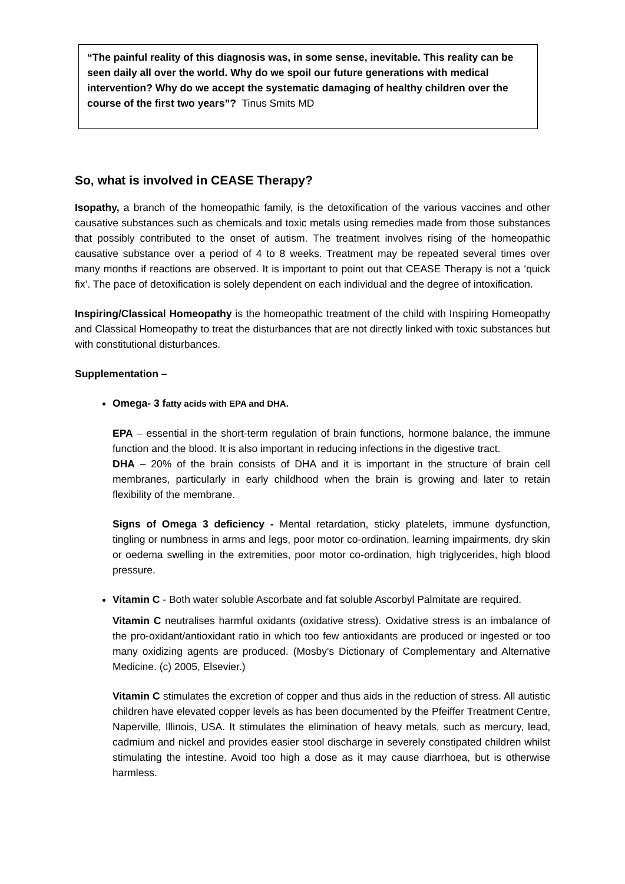“The painful reality of this diagnosis was, in some sense, inevitable. This reality can be seen daily all over the world. Why do we spoil our future generations with medical intervention? Why do we accept the systematic damaging of healthy children over the course of the first two years”? Tinus Smits MD
So, what is involved in CEASE Therapy?
Isopathy, a branch of the homeopathic family, is the detoxification of the various vaccines and other causative substances such as chemicals and toxic metals using remedies made from those substances that possibly contributed to the onset of autism. The treatment involves rising of the homeopathic causative substance over a period of 4 to 8 weeks. Treatment may be repeated several times over many months if reactions are observed. It is important to point out that CEASE Therapy is not a ‘quick fix’. The pace of detoxification is solely dependent on each individual and the degree of intoxification.
Inspiring/Classical Homeopathy is the homeopathic treatment of the child with Inspiring Homeopathy and Classical Homeopathy to treat the disturbances that are not directly linked with toxic substances but with constitutional disturbances.
Supplementation –
Omega- 3 fatty acids with EPA and DHA.
EPA – essential in the short-term regulation of brain functions, hormone balance, the immune function and the blood. It is also important in reducing infections in the digestive tract.
DHA – 20% of the brain consists of DHA and it is important in the structure of brain cell membranes, particularly in early childhood when the brain is growing and later to retain flexibility of the membrane.
Signs of Omega 3 deficiency - Mental retardation, sticky platelets, immune dysfunction, tingling or numbness in arms and legs, poor motor co-ordination, learning impairments, dry skin or oedema swelling in the extremities, poor motor co-ordination, high triglycerides, high blood pressure.
Vitamin C - Both water soluble Ascorbate and fat soluble Ascorbyl Palmitate are required.
Vitamin C neutralises harmful oxidants (oxidative stress). Oxidative stress is an imbalance of the pro-oxidant/antioxidant ratio in which too few antioxidants are produced or ingested or too many oxidizing agents are produced. (Mosby's Dictionary of Complementary and Alternative Medicine. (c) 2005, Elsevier.)
Vitamin C stimulates the excretion of copper and thus aids in the reduction of stress. All autistic children have elevated copper levels as has been documented by the Pfeiffer Treatment Centre, Naperville, Illinois, USA. It stimulates the elimination of heavy metals, such as mercury, lead, cadmium and nickel and provides easier stool discharge in severely constipated children whilst stimulating the intestine. Avoid too high a dose as it may cause diarrhoea, but is otherwise harmless.